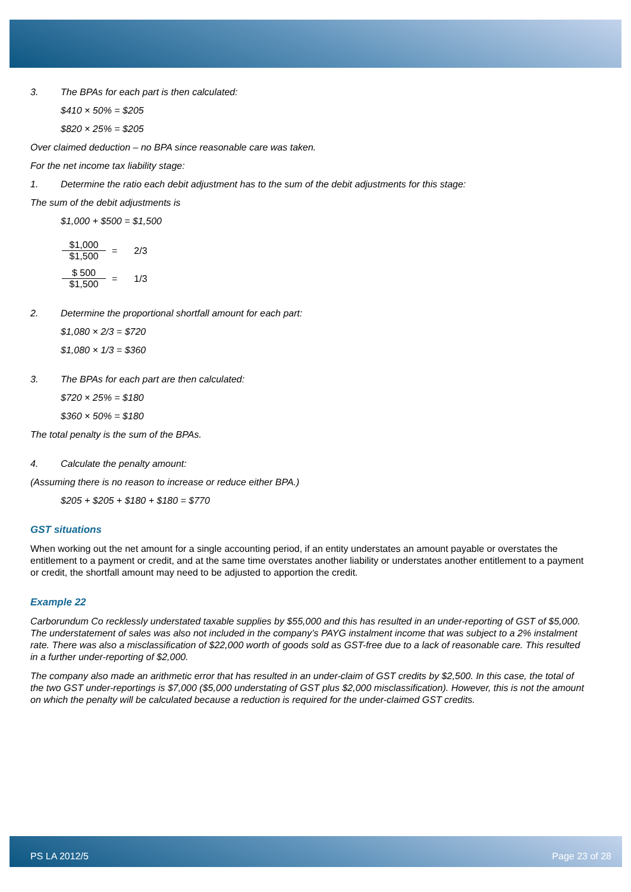3. The BPAs for each part is then calculated:
$410 × 50% = $205
$820 × 25% = $205
Over claimed deduction – no BPA since reasonable care was taken.
For the net income tax liability stage:
1. Determine the ratio each debit adjustment has to the sum of the debit adjustments for this stage:
The sum of the debit adjustments is
$1,000 + $500 = $1,500
$1,000
$1,500
= 2/3
$ 500
$1,500
= 1/3
2. Determine the proportional shortfall amount for each part:
$1,080 × 2/3 = $720
$1,080 × 1/3 = $360
3. The BPAs for each part are then calculated:
$720 × 25% = $180
$360 × 50% = $180
The total penalty is the sum of the BPAs.
4. Calculate the penalty amount:
(Assuming there is no reason to increase or reduce either BPA.)
$205 + $205 + $180 + $180 = $770
GST situations
When working out the net amount for a single accounting period, if an entity understates an amount payable or overstates the entitlement to a payment or credit, and at the same time overstates another liability or understates another entitlement to a payment or credit, the shortfall amount may need to be adjusted to apportion the credit.
Example 22
Carborundum Co recklessly understated taxable supplies by $55,000 and this has resulted in an under-reporting of GST of $5,000. The understatement of sales was also not included in the company’s PAYG instalment income that was subject to a 2% instalment rate. There was also a misclassification of $22,000 worth of goods sold as GST-free due to a lack of reasonable care. This resulted in a further under-reporting of $2,000.
The company also made an arithmetic error that has resulted in an under-claim of GST credits by $2,500. In this case, the total of the two GST under-reportings is $7,000 ($5,000 understating of GST plus $2,000 misclassification). However, this is not the amount on which the penalty will be calculated because a reduction is required for the under-claimed GST credits.
PS LA 2012/5 Page 23 of 28